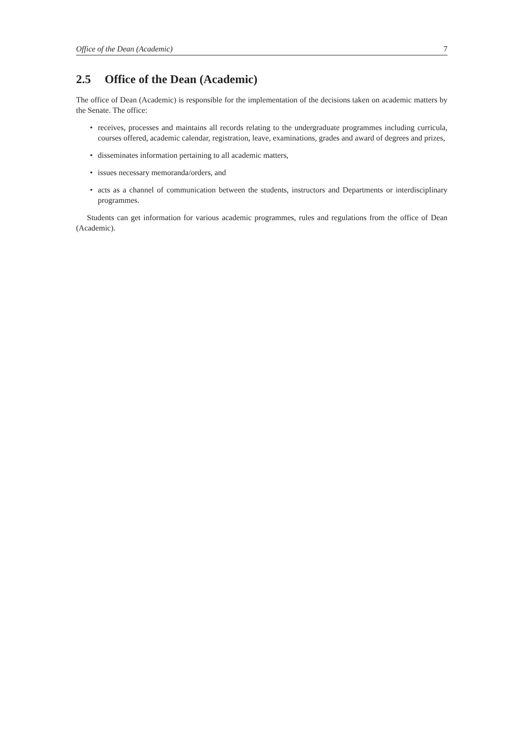Office of the Dean (Academic) 7
2.5 Office of the Dean (Academic)
The office of Dean (Academic) is responsible for the implementation of the decisions taken on academic matters by the Senate. The office:
• receives, processes and maintains all records relating to the undergraduate programmes including curricula, courses offered, academic calendar, registration, leave, examinations, grades and award of degrees and prizes,
• disseminates information pertaining to all academic matters,
• issues necessary memoranda/orders, and
• acts as a channel of communication between the students, instructors and Departments or interdisciplinary programmes.
Students can get information for various academic programmes, rules and regulations from the office of Dean (Academic).